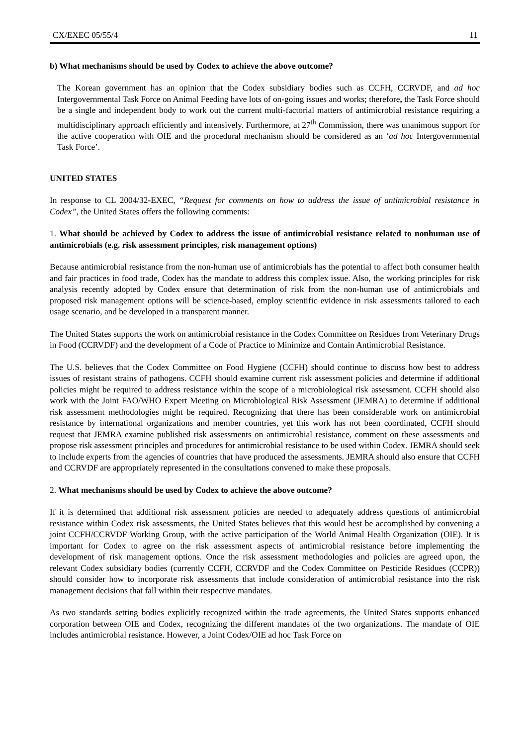CX/EXEC 05/55/4 11
b) What mechanisms should be used by Codex to achieve the above outcome?
The Korean government has an opinion that the Codex subsidiary bodies such as CCFH, CCRVDF, and ad hoc Intergovernmental Task Force on Animal Feeding have lots of on-going issues and works; therefore, the Task Force should be a single and independent body to work out the current multi-factorial matters of antimicrobial resistance requiring a multidisciplinary approach efficiently and intensively. Furthermore, at 27<sup>th</sup> Commission, there was unanimous support for the active cooperation with OIE and the procedural mechanism should be considered as an ‘ad hoc Intergovernmental Task Force’.
UNITED STATES
In response to CL 2004/32-EXEC, “Request for comments on how to address the issue of antimicrobial resistance in Codex”, the United States offers the following comments:
1. What should be achieved by Codex to address the issue of antimicrobial resistance related to nonhuman use of antimicrobials (e.g. risk assessment principles, risk management options)
Because antimicrobial resistance from the non-human use of antimicrobials has the potential to affect both consumer health and fair practices in food trade, Codex has the mandate to address this complex issue. Also, the working principles for risk analysis recently adopted by Codex ensure that determination of risk from the non-human use of antimicrobials and proposed risk management options will be science-based, employ scientific evidence in risk assessments tailored to each usage scenario, and be developed in a transparent manner.
The United States supports the work on antimicrobial resistance in the Codex Committee on Residues from Veterinary Drugs in Food (CCRVDF) and the development of a Code of Practice to Minimize and Contain Antimicrobial Resistance.
The U.S. believes that the Codex Committee on Food Hygiene (CCFH) should continue to discuss how best to address issues of resistant strains of pathogens. CCFH should examine current risk assessment policies and determine if additional policies might be required to address resistance within the scope of a microbiological risk assessment. CCFH should also work with the Joint FAO/WHO Expert Meeting on Microbiological Risk Assessment (JEMRA) to determine if additional risk assessment methodologies might be required. Recognizing that there has been considerable work on antimicrobial resistance by international organizations and member countries, yet this work has not been coordinated, CCFH should request that JEMRA examine published risk assessments on antimicrobial resistance, comment on these assessments and propose risk assessment principles and procedures for antimicrobial resistance to be used within Codex. JEMRA should seek to include experts from the agencies of countries that have produced the assessments. JEMRA should also ensure that CCFH and CCRVDF are appropriately represented in the consultations convened to make these proposals.
2. What mechanisms should be used by Codex to achieve the above outcome?
If it is determined that additional risk assessment policies are needed to adequately address questions of antimicrobial resistance within Codex risk assessments, the United States believes that this would best be accomplished by convening a joint CCFH/CCRVDF Working Group, with the active participation of the World Animal Health Organization (OIE). It is important for Codex to agree on the risk assessment aspects of antimicrobial resistance before implementing the development of risk management options. Once the risk assessment methodologies and policies are agreed upon, the relevant Codex subsidiary bodies (currently CCFH, CCRVDF and the Codex Committee on Pesticide Residues (CCPR)) should consider how to incorporate risk assessments that include consideration of antimicrobial resistance into the risk management decisions that fall within their respective mandates.
As two standards setting bodies explicitly recognized within the trade agreements, the United States supports enhanced corporation between OIE and Codex, recognizing the different mandates of the two organizations. The mandate of OIE includes antimicrobial resistance. However, a Joint Codex/OIE ad hoc Task Force on